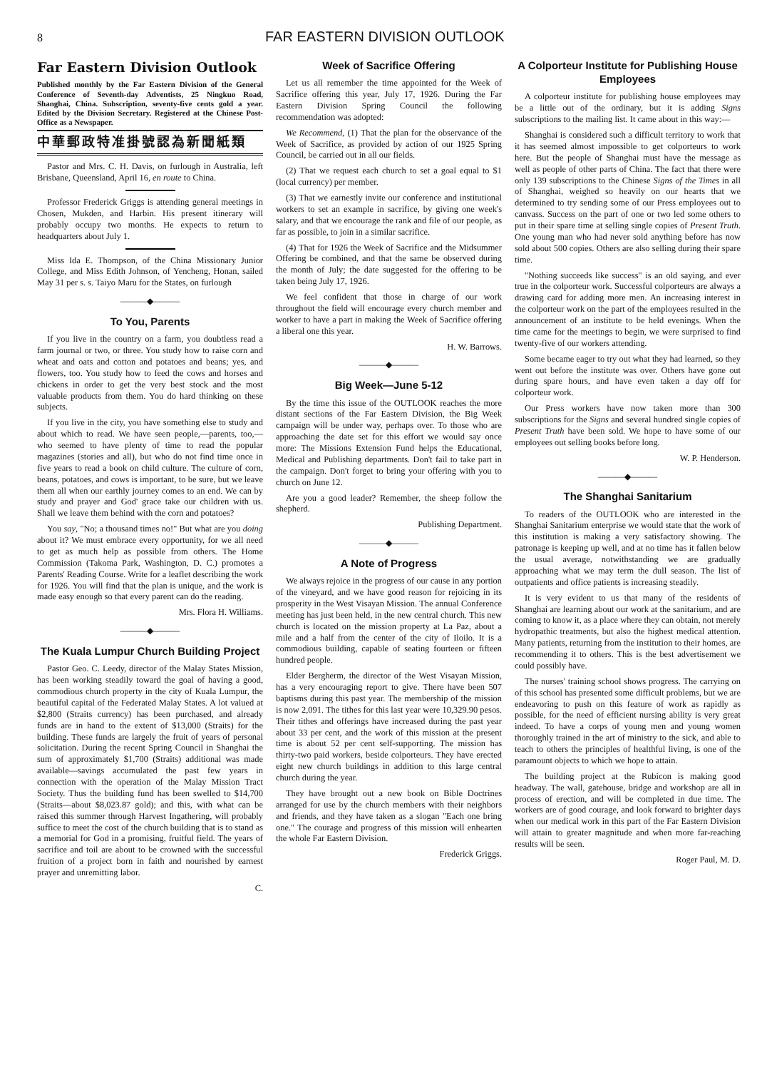8
FAR EASTERN DIVISION OUTLOOK
Far Eastern Division Outlook
Published monthly by the Far Eastern Division of the General Conference of Seventh-day Adventists, 25 Ningkuo Road, Shanghai, China. Subscription, seventy-five cents gold a year. Edited by the Division Secretary. Registered at the Chinese Post-Office as a Newspaper.
中華郵政特准掛號認為新聞紙類
Pastor and Mrs. C. H. Davis, on furlough in Australia, left Brisbane, Queensland, April 16, en route to China.
Professor Frederick Griggs is attending general meetings in Chosen, Mukden, and Harbin. His present itinerary will probably occupy two months. He expects to return to headquarters about July 1.
Miss Ida E. Thompson, of the China Missionary Junior College, and Miss Edith Johnson, of Yencheng, Honan, sailed May 31 per s. s. Taiyo Maru for the States, on furlough
———◆———
To You, Parents
If you live in the country on a farm, you doubtless read a farm journal or two, or three. You study how to raise corn and wheat and oats and cotton and potatoes and beans; yes, and flowers, too. You study how to feed the cows and horses and chickens in order to get the very best stock and the most valuable products from them. You do hard thinking on these subjects.
If you live in the city, you have something else to study and about which to read. We have seen people,—parents, too,—who seemed to have plenty of time to read the popular magazines (stories and all), but who do not find time once in five years to read a book on child culture. The culture of corn, beans, potatoes, and cows is important, to be sure, but we leave them all when our earthly journey comes to an end. We can by study and prayer and God' grace take our children with us. Shall we leave them behind with the corn and potatoes?
You say, "No; a thousand times no!" But what are you doing about it? We must embrace every opportunity, for we all need to get as much help as possible from others. The Home Commission (Takoma Park, Washington, D. C.) promotes a Parents' Reading Course. Write for a leaflet describing the work for 1926. You will find that the plan is unique, and the work is made easy enough so that every parent can do the reading.
Mrs. Flora H. Williams.
———◆———
The Kuala Lumpur Church Building Project
Pastor Geo. C. Leedy, director of the Malay States Mission, has been working steadily toward the goal of having a good, commodious church property in the city of Kuala Lumpur, the beautiful capital of the Federated Malay States. A lot valued at $2,800 (Straits currency) has been purchased, and already funds are in hand to the extent of $13,000 (Straits) for the building. These funds are largely the fruit of years of personal solicitation. During the recent Spring Council in Shanghai the sum of approximately $1,700 (Straits) additional was made available—savings accumulated the past few years in connection with the operation of the Malay Mission Tract Society. Thus the building fund has been swelled to $14,700 (Straits—about $8,023.87 gold); and this, with what can be raised this summer through Harvest Ingathering, will probably suffice to meet the cost of the church building that is to stand as a memorial for God in a promising, fruitful field. The years of sacrifice and toil are about to be crowned with the successful fruition of a project born in faith and nourished by earnest prayer and unremitting labor.
C.
Week of Sacrifice Offering
Let us all remember the time appointed for the Week of Sacrifice offering this year, July 17, 1926. During the Far Eastern Division Spring Council the following recommendation was adopted:
We Recommend, (1) That the plan for the observance of the Week of Sacrifice, as provided by action of our 1925 Spring Council, be carried out in all our fields.
(2) That we request each church to set a goal equal to $1 (local currency) per member.
(3) That we earnestly invite our conference and institutional workers to set an example in sacrifice, by giving one week's salary, and that we encourage the rank and file of our people, as far as possible, to join in a similar sacrifice.
(4) That for 1926 the Week of Sacrifice and the Midsummer Offering be combined, and that the same be observed during the month of July; the date suggested for the offering to be taken being July 17, 1926.
We feel confident that those in charge of our work throughout the field will encourage every church member and worker to have a part in making the Week of Sacrifice offering a liberal one this year.
H. W. Barrows.
———◆———
Big Week—June 5-12
By the time this issue of the OUTLOOK reaches the more distant sections of the Far Eastern Division, the Big Week campaign will be under way, perhaps over. To those who are approaching the date set for this effort we would say once more: The Missions Extension Fund helps the Educational, Medical and Publishing departments. Don't fail to take part in the campaign. Don't forget to bring your offering with you to church on June 12.
Are you a good leader? Remember, the sheep follow the shepherd.
Publishing Department.
———◆———
A Note of Progress
We always rejoice in the progress of our cause in any portion of the vineyard, and we have good reason for rejoicing in its prosperity in the West Visayan Mission. The annual Conference meeting has just been held, in the new central church. This new church is located on the mission property at La Paz, about a mile and a half from the center of the city of Iloilo. It is a commodious building, capable of seating fourteen or fifteen hundred people.
Elder Bergherm, the director of the West Visayan Mission, has a very encouraging report to give. There have been 507 baptisms during this past year. The membership of the mission is now 2,091. The tithes for this last year were 10,329.90 pesos. Their tithes and offerings have increased during the past year about 33 per cent, and the work of this mission at the present time is about 52 per cent self-supporting. The mission has thirty-two paid workers, beside colporteurs. They have erected eight new church buildings in addition to this large central church during the year.
They have brought out a new book on Bible Doctrines arranged for use by the church members with their neighbors and friends, and they have taken as a slogan "Each one bring one." The courage and progress of this mission will enhearten the whole Far Eastern Division.
Frederick Griggs.
A Colporteur Institute for Publishing House Employees
A colporteur institute for publishing house employees may be a little out of the ordinary, but it is adding Signs subscriptions to the mailing list. It came about in this way:—
Shanghai is considered such a difficult territory to work that it has seemed almost impossible to get colporteurs to work here. But the people of Shanghai must have the message as well as people of other parts of China. The fact that there were only 139 subscriptions to the Chinese Signs of the Times in all of Shanghai, weighed so heavily on our hearts that we determined to try sending some of our Press employees out to canvass. Success on the part of one or two led some others to put in their spare time at selling single copies of Present Truth. One young man who had never sold anything before has now sold about 500 copies. Others are also selling during their spare time.
"Nothing succeeds like success" is an old saying, and ever true in the colporteur work. Successful colporteurs are always a drawing card for adding more men. An increasing interest in the colporteur work on the part of the employees resulted in the announcement of an institute to be held evenings. When the time came for the meetings to begin, we were surprised to find twenty-five of our workers attending.
Some became eager to try out what they had learned, so they went out before the institute was over. Others have gone out during spare hours, and have even taken a day off for colporteur work.
Our Press workers have now taken more than 300 subscriptions for the Signs and several hundred single copies of Present Truth have been sold. We hope to have some of our employees out selling books before long.
W. P. Henderson.
———◆———
The Shanghai Sanitarium
To readers of the OUTLOOK who are interested in the Shanghai Sanitarium enterprise we would state that the work of this institution is making a very satisfactory showing. The patronage is keeping up well, and at no time has it fallen below the usual average, notwithstanding we are gradually approaching what we may term the dull season. The list of outpatients and office patients is increasing steadily.
It is very evident to us that many of the residents of Shanghai are learning about our work at the sanitarium, and are coming to know it, as a place where they can obtain, not merely hydropathic treatments, but also the highest medical attention. Many patients, returning from the institution to their homes, are recommending it to others. This is the best advertisement we could possibly have.
The nurses' training school shows progress. The carrying on of this school has presented some difficult problems, but we are endeavoring to push on this feature of work as rapidly as possible, for the need of efficient nursing ability is very great indeed. To have a corps of young men and young women thoroughly trained in the art of ministry to the sick, and able to teach to others the principles of healthful living, is one of the paramount objects to which we hope to attain.
The building project at the Rubicon is making good headway. The wall, gatehouse, bridge and workshop are all in process of erection, and will be completed in due time. The workers are of good courage, and look forward to brighter days when our medical work in this part of the Far Eastern Division will attain to greater magnitude and when more far-reaching results will be seen.
Roger Paul, M. D.